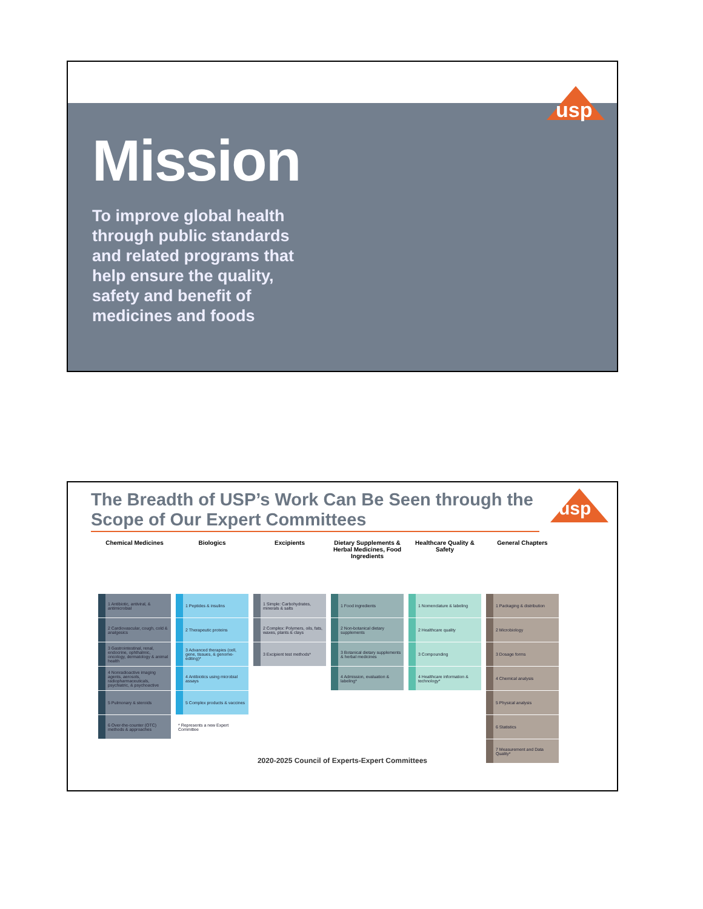usp
Mission
To improve global health through public standards and related programs that help ensure the quality, safety and benefit of medicines and foods
usp
The Breadth of USP’s Work Can Be Seen through the Scope of Our Expert Committees
| Chemical Medicines | Biologics | Excipients | Dietary Supplements & Herbal Medicines, Food Ingredients | Healthcare Quality & Safety | General Chapters |
| --- | --- | --- | --- | --- | --- |
| 1 Antibiotic, antiviral, & antimicrobial | 1 Peptides & insulins | 1 Simple: Carbohydrates, minerals & salts | 1 Food ingredients | 1 Nomenclature & labeling | 1 Packaging & distribution |
| 2 Cardiovascular, cough, cold & analgesics | 2 Therapeutic proteins | 2 Complex: Polymers, oils, fats, waxes, plants & clays | 2 Non-botanical dietary supplements | 2 Healthcare quality | 2 Microbiology |
| 3 Gastrointestinal, renal, endocrine, ophthalmic, oncology, dermatology & animal health | 3 Advanced therapies (cell, gene, tissues, & genome-editing)* | 3 Excipient test methods* | 3 Botanical dietary supplements & herbal medicines | 3 Compounding | 3 Dosage forms |
| 4 Nonradioactive imaging agents, aerosols, radiopharmaceuticals, psychiatric, & psychoactive | 4 Antibiotics using microbial assays | | 4 Admission, evaluation & labeling* | 4 Healthcare information & technology* | 4 Chemical analysis |
| 5 Pulmonary & steroids | 5 Complex products & vaccines | | | | 5 Physical analysis |
| 6 Over-the-counter (OTC) methods & approaches | * Represents a new Expert Committee | | | | 6 Statistics |
| | | | | | 7 Measurement and Data Quality* |
2020-2025 Council of Experts-Expert Committees